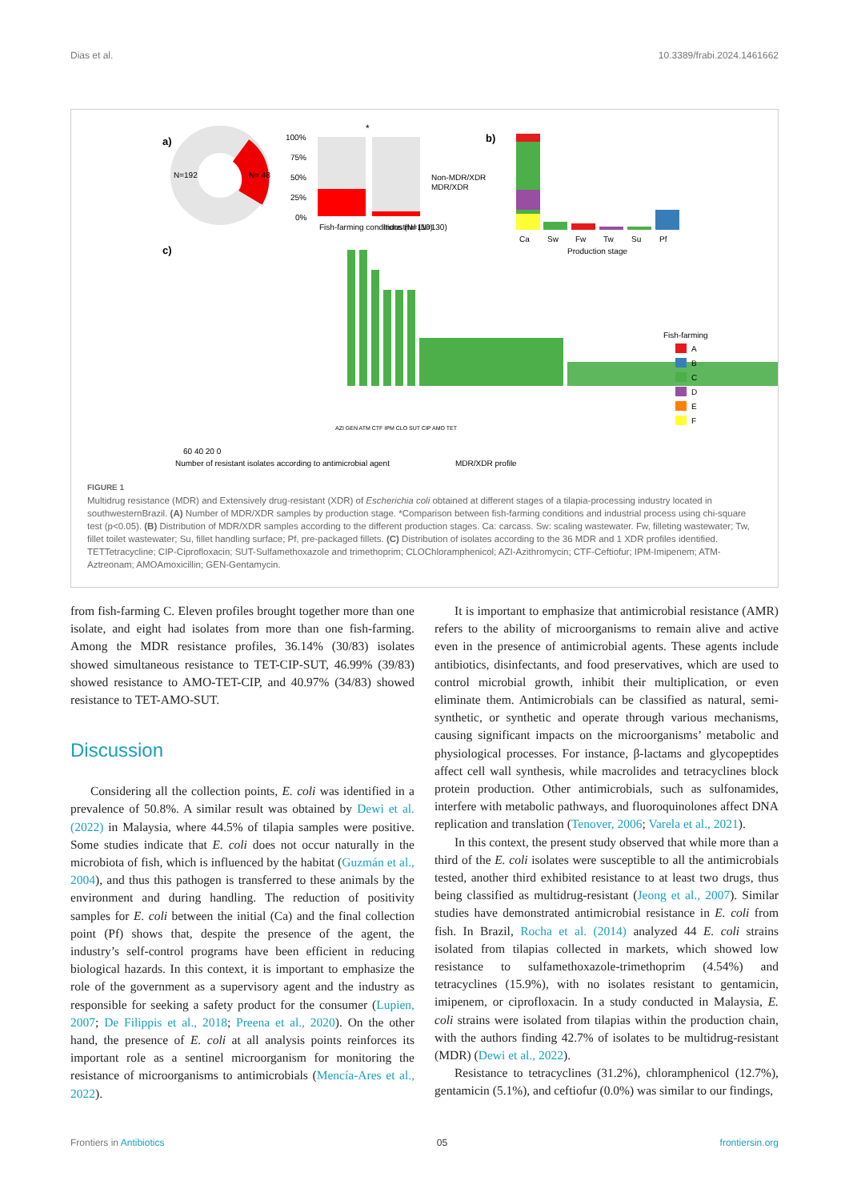Dias et al. 10.3389/frabi.2024.1461662
a)
N=192
N= 48
100%
75%
50%
25%
0%
*
Fish-farming conditions (N=110)
Industrial (N=130)
Non-MDR/XDR
MDR/XDR
b)
Ca
Sw
Fw
Tw
Su
Pf
Production stage
c)
Fish-farming
A
B
C
D
E
F
AZI GEN ATM CTF IPM CLO SUT CIP AMO TET
60 40 20 0
Number of resistant isolates according to antimicrobial agent
MDR/XDR profile
FIGURE 1
Multidrug resistance (MDR) and Extensively drug-resistant (XDR) of Escherichia coli obtained at different stages of a tilapia-processing industry located in southwesternBrazil. (A) Number of MDR/XDR samples by production stage. *Comparison between fish-farming conditions and industrial process using chi-square test (p<0.05). (B) Distribution of MDR/XDR samples according to the different production stages. Ca: carcass. Sw: scaling wastewater. Fw, filleting wastewater; Tw, fillet toilet wastewater; Su, fillet handling surface; Pf, pre-packaged fillets. (C) Distribution of isolates according to the 36 MDR and 1 XDR profiles identified. TETTetracycline; CIP-Ciprofloxacin; SUT-Sulfamethoxazole and trimethoprim; CLOChloramphenicol; AZI-Azithromycin; CTF-Ceftiofur; IPM-Imipenem; ATM-Aztreonam; AMOAmoxicillin; GEN-Gentamycin.
from fish-farming C. Eleven profiles brought together more than one isolate, and eight had isolates from more than one fish-farming. Among the MDR resistance profiles, 36.14% (30/83) isolates showed simultaneous resistance to TET-CIP-SUT, 46.99% (39/83) showed resistance to AMO-TET-CIP, and 40.97% (34/83) showed resistance to TET-AMO-SUT.
Discussion
Considering all the collection points, E. coli was identified in a prevalence of 50.8%. A similar result was obtained by Dewi et al. (2022) in Malaysia, where 44.5% of tilapia samples were positive. Some studies indicate that E. coli does not occur naturally in the microbiota of fish, which is influenced by the habitat (Guzmán et al., 2004), and thus this pathogen is transferred to these animals by the environment and during handling. The reduction of positivity samples for E. coli between the initial (Ca) and the final collection point (Pf) shows that, despite the presence of the agent, the industry’s self-control programs have been efficient in reducing biological hazards. In this context, it is important to emphasize the role of the government as a supervisory agent and the industry as responsible for seeking a safety product for the consumer (Lupien, 2007; De Filippis et al., 2018; Preena et al., 2020). On the other hand, the presence of E. coli at all analysis points reinforces its important role as a sentinel microorganism for monitoring the resistance of microorganisms to antimicrobials (Mencía-Ares et al., 2022).
It is important to emphasize that antimicrobial resistance (AMR) refers to the ability of microorganisms to remain alive and active even in the presence of antimicrobial agents. These agents include antibiotics, disinfectants, and food preservatives, which are used to control microbial growth, inhibit their multiplication, or even eliminate them. Antimicrobials can be classified as natural, semi-synthetic, or synthetic and operate through various mechanisms, causing significant impacts on the microorganisms’ metabolic and physiological processes. For instance, β-lactams and glycopeptides affect cell wall synthesis, while macrolides and tetracyclines block protein production. Other antimicrobials, such as sulfonamides, interfere with metabolic pathways, and fluoroquinolones affect DNA replication and translation (Tenover, 2006; Varela et al., 2021).
In this context, the present study observed that while more than a third of the E. coli isolates were susceptible to all the antimicrobials tested, another third exhibited resistance to at least two drugs, thus being classified as multidrug-resistant (Jeong et al., 2007). Similar studies have demonstrated antimicrobial resistance in E. coli from fish. In Brazil, Rocha et al. (2014) analyzed 44 E. coli strains isolated from tilapias collected in markets, which showed low resistance to sulfamethoxazole-trimethoprim (4.54%) and tetracyclines (15.9%), with no isolates resistant to gentamicin, imipenem, or ciprofloxacin. In a study conducted in Malaysia, E. coli strains were isolated from tilapias within the production chain, with the authors finding 42.7% of isolates to be multidrug-resistant (MDR) (Dewi et al., 2022).
Resistance to tetracyclines (31.2%), chloramphenicol (12.7%), gentamicin (5.1%), and ceftiofur (0.0%) was similar to our findings,
Frontiers in Antibiotics 05 frontiersin.org